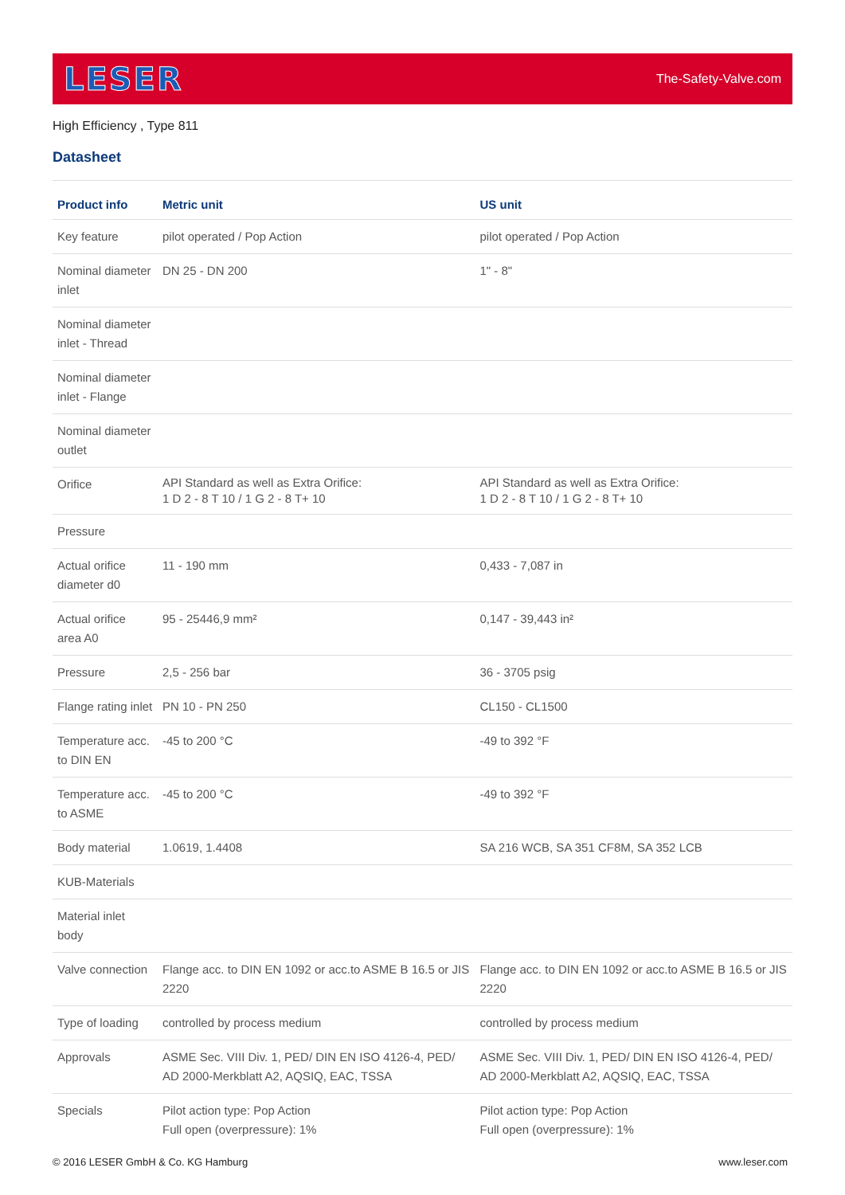LESER The-Safety-Valve.com
High Efficiency , Type 811
Datasheet
| Product info | Metric unit | US unit |
| --- | --- | --- |
| Key feature | pilot operated / Pop Action | pilot operated / Pop Action |
| Nominal diameter inlet | DN 25 - DN 200 | 1" - 8" |
| Nominal diameter inlet - Thread | | |
| Nominal diameter inlet - Flange | | |
| Nominal diameter outlet | | |
| Orifice | API Standard as well as Extra Orifice: 1 D 2 - 8 T 10 / 1 G 2 - 8 T+ 10 | API Standard as well as Extra Orifice: 1 D 2 - 8 T 10 / 1 G 2 - 8 T+ 10 |
| Pressure | | |
| Actual orifice diameter d0 | 11 - 190 mm | 0,433 - 7,087 in |
| Actual orifice area A0 | 95 - 25446,9 mm² | 0,147 - 39,443 in² |
| Pressure | 2,5 - 256 bar | 36 - 3705 psig |
| Flange rating inlet | PN 10 - PN 250 | CL150 - CL1500 |
| Temperature acc. to DIN EN | -45 to 200 °C | -49 to 392 °F |
| Temperature acc. to ASME | -45 to 200 °C | -49 to 392 °F |
| Body material | 1.0619, 1.4408 | SA 216 WCB, SA 351 CF8M, SA 352 LCB |
| KUB-Materials | | |
| Material inlet body | | |
| Valve connection | Flange acc. to DIN EN 1092 or acc.to ASME B 16.5 or JIS 2220 | Flange acc. to DIN EN 1092 or acc.to ASME B 16.5 or JIS 2220 |
| Type of loading | controlled by process medium | controlled by process medium |
| Approvals | ASME Sec. VIII Div. 1, PED/ DIN EN ISO 4126-4, PED/ AD 2000-Merkblatt A2, AQSIQ, EAC, TSSA | ASME Sec. VIII Div. 1, PED/ DIN EN ISO 4126-4, PED/ AD 2000-Merkblatt A2, AQSIQ, EAC, TSSA |
| Specials | Pilot action type: Pop Action Full open (overpressure): 1% | Pilot action type: Pop Action Full open (overpressure): 1% |
© 2016 LESER GmbH & Co. KG Hamburg www.leser.com